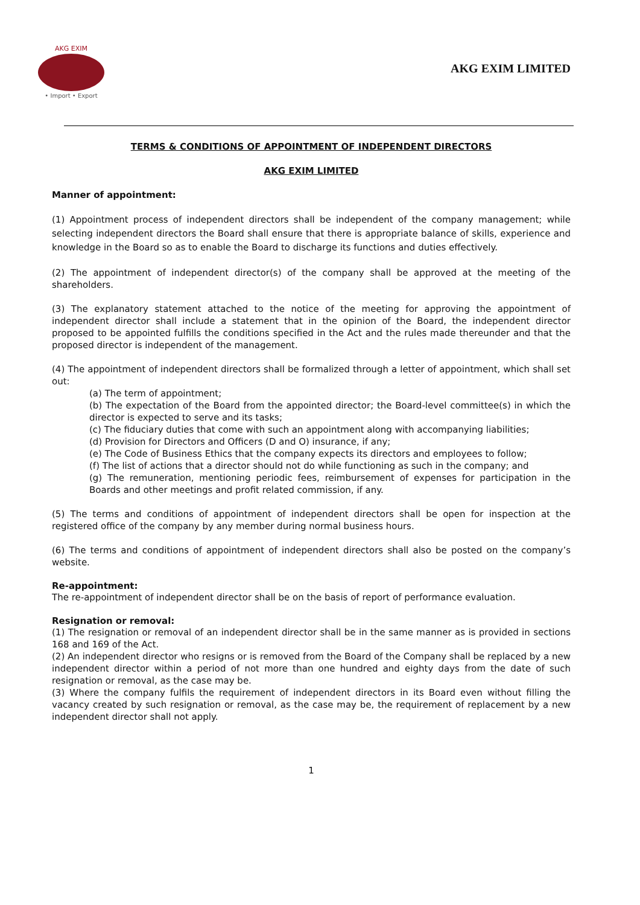AKG EXIM
• Import • Export
AKG EXIM LIMITED
TERMS & CONDITIONS OF APPOINTMENT OF INDEPENDENT DIRECTORS
AKG EXIM LIMITED
Manner of appointment:
(1) Appointment process of independent directors shall be independent of the company management; while selecting independent directors the Board shall ensure that there is appropriate balance of skills, experience and knowledge in the Board so as to enable the Board to discharge its functions and duties effectively.
(2) The appointment of independent director(s) of the company shall be approved at the meeting of the shareholders.
(3) The explanatory statement attached to the notice of the meeting for approving the appointment of independent director shall include a statement that in the opinion of the Board, the independent director proposed to be appointed fulfills the conditions specified in the Act and the rules made thereunder and that the proposed director is independent of the management.
(4) The appointment of independent directors shall be formalized through a letter of appointment, which shall set out:
(a) The term of appointment;
(b) The expectation of the Board from the appointed director; the Board-level committee(s) in which the director is expected to serve and its tasks;
(c) The fiduciary duties that come with such an appointment along with accompanying liabilities;
(d) Provision for Directors and Officers (D and O) insurance, if any;
(e) The Code of Business Ethics that the company expects its directors and employees to follow;
(f) The list of actions that a director should not do while functioning as such in the company; and
(g) The remuneration, mentioning periodic fees, reimbursement of expenses for participation in the Boards and other meetings and profit related commission, if any.
(5) The terms and conditions of appointment of independent directors shall be open for inspection at the registered office of the company by any member during normal business hours.
(6) The terms and conditions of appointment of independent directors shall also be posted on the company’s website.
Re-appointment:
The re-appointment of independent director shall be on the basis of report of performance evaluation.
Resignation or removal:
(1) The resignation or removal of an independent director shall be in the same manner as is provided in sections 168 and 169 of the Act.
(2) An independent director who resigns or is removed from the Board of the Company shall be replaced by a new independent director within a period of not more than one hundred and eighty days from the date of such resignation or removal, as the case may be.
(3) Where the company fulfils the requirement of independent directors in its Board even without filling the vacancy created by such resignation or removal, as the case may be, the requirement of replacement by a new independent director shall not apply.
1